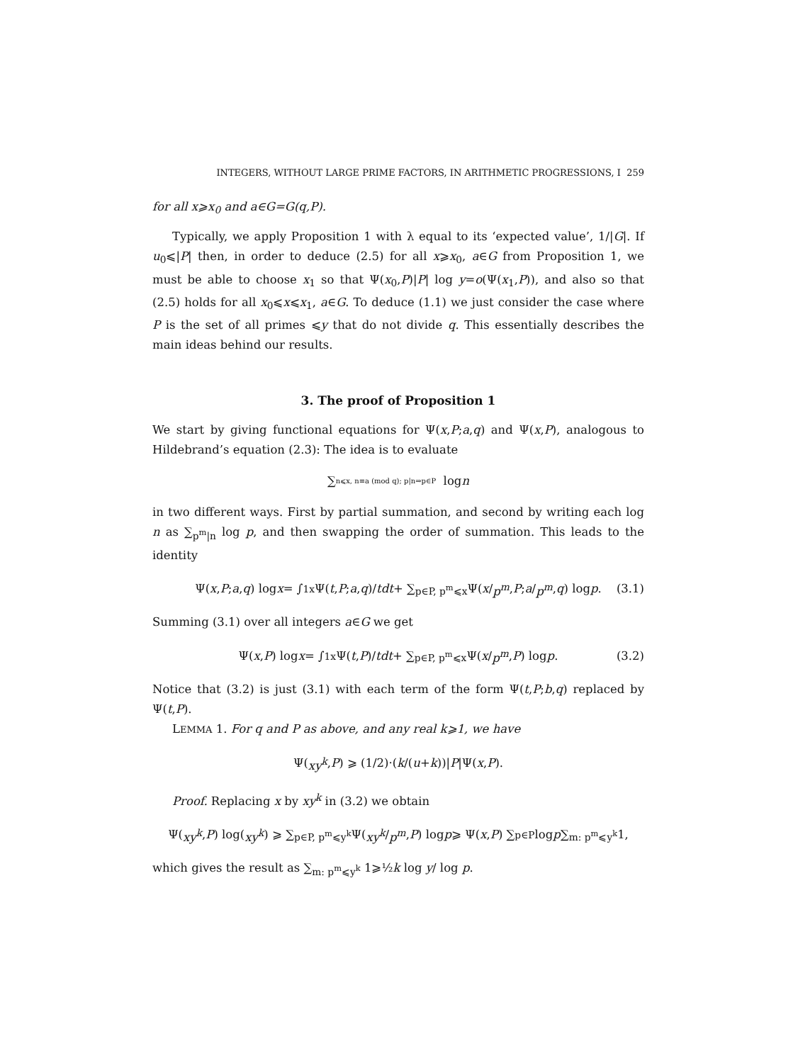INTEGERS, WITHOUT LARGE PRIME FACTORS, IN ARITHMETIC PROGRESSIONS, I 259
for all x⩾x<sub>0</sub> and a∈G=G(q,P).
Typically, we apply Proposition 1 with λ equal to its ‘expected value’, 1/|G|. If u<sub>0</sub>⩽|P| then, in order to deduce (2.5) for all x⩾x<sub>0</sub>, a∈G from Proposition 1, we must be able to choose x<sub>1</sub> so that Ψ(x<sub>0</sub>,P)|P| log y=o(Ψ(x<sub>1</sub>,P)), and also so that (2.5) holds for all x<sub>0</sub>⩽x⩽x<sub>1</sub>, a∈G. To deduce (1.1) we just consider the case where P is the set of all primes ⩽y that do not divide q. This essentially describes the main ideas behind our results.
3. The proof of Proposition 1
We start by giving functional equations for Ψ(x,P;a,q) and Ψ(x,P), analogous to Hildebrand’s equation (2.3): The idea is to evaluate
∑<sub>n⩽x, n≡a (mod q); p|n⇒p∈P</sub> log n
in two different ways. First by partial summation, and second by writing each log n as ∑<sub>p<sup>m</sup>|n</sub> log p, and then swapping the order of summation. This leads to the identity
Ψ(x, P; a, q) log x = ∫<sub>1</sub><sup>x</sup> Ψ(t, P; a, q)/ t dt + ∑<sub>p∈P, p<sup>m</sup>⩽x</sub> Ψ(x / p<sup>m</sup>, P; a / p<sup>m</sup>, q) log p. (3.1)
Summing (3.1) over all integers a∈G we get
Ψ(x, P) log x = ∫<sub>1</sub><sup>x</sup> Ψ(t, P)/ t dt + ∑<sub>p∈P, p<sup>m</sup>⩽x</sub> Ψ(x / p<sup>m</sup>, P) log p. (3.2)
Notice that (3.2) is just (3.1) with each term of the form Ψ(t,P;b,q) replaced by Ψ(t,P).
LEMMA 1. For q and P as above, and any real k⩾1, we have
Ψ(xy<sup>k</sup>, P) ⩾ (1/2)·(k /(u + k))| P |Ψ(x, P).
Proof. Replacing x by xy<sup>k</sup> in (3.2) we obtain
Ψ(xy<sup>k</sup>, P) log(xy<sup>k</sup>) ⩾ ∑<sub>p∈P, p<sup>m</sup>⩽y<sup>k</sup></sub> Ψ(xy<sup>k</sup> / p<sup>m</sup>, P) log p ⩾ Ψ(x, P) ∑<sub>p∈P</sub> log p ∑<sub>m: p<sup>m</sup>⩽y<sup>k</sup></sub> 1,
which gives the result as ∑<sub>m: p<sup>m</sup>⩽y<sup>k</sup></sub> 1⩾½k log y/ log p.